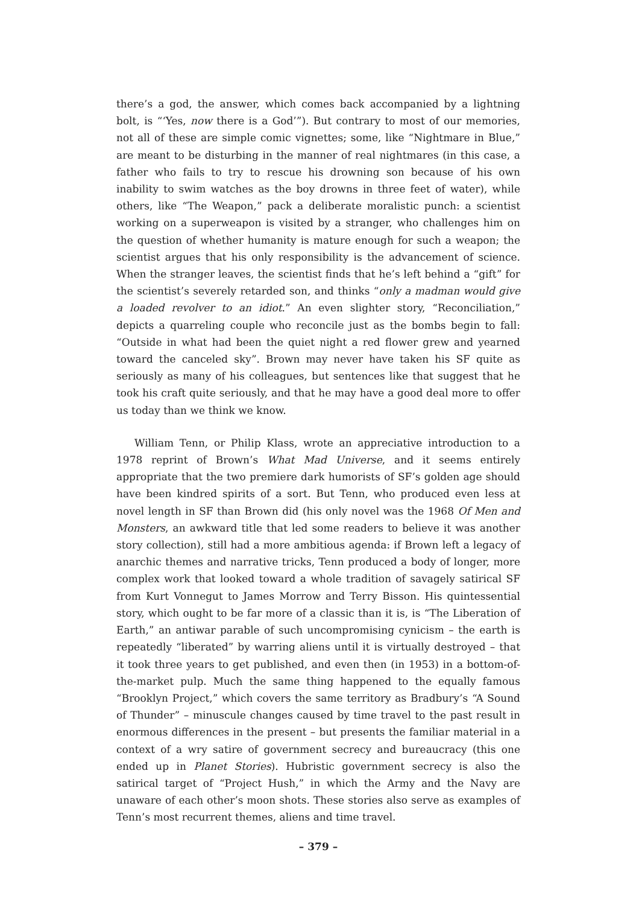there’s a god, the answer, which comes back accompanied by a lightning bolt, is “‘Yes, now there is a God’”). But contrary to most of our memories, not all of these are simple comic vignettes; some, like “Nightmare in Blue,” are meant to be disturbing in the manner of real nightmares (in this case, a father who fails to try to rescue his drowning son because of his own inability to swim watches as the boy drowns in three feet of water), while others, like “The Weapon,” pack a deliberate moralistic punch: a scientist working on a superweapon is visited by a stranger, who challenges him on the question of whether humanity is mature enough for such a weapon; the scientist argues that his only responsibility is the advancement of science. When the stranger leaves, the scientist finds that he’s left behind a “gift” for the scientist’s severely retarded son, and thinks “only a madman would give a loaded revolver to an idiot.” An even slighter story, “Reconciliation,” depicts a quarreling couple who reconcile just as the bombs begin to fall: “Outside in what had been the quiet night a red flower grew and yearned toward the canceled sky”. Brown may never have taken his SF quite as seriously as many of his colleagues, but sentences like that suggest that he took his craft quite seriously, and that he may have a good deal more to offer us today than we think we know.
William Tenn, or Philip Klass, wrote an appreciative introduction to a 1978 reprint of Brown’s What Mad Universe, and it seems entirely appropriate that the two premiere dark humorists of SF’s golden age should have been kindred spirits of a sort. But Tenn, who produced even less at novel length in SF than Brown did (his only novel was the 1968 Of Men and Monsters, an awkward title that led some readers to believe it was another story collection), still had a more ambitious agenda: if Brown left a legacy of anarchic themes and narrative tricks, Tenn produced a body of longer, more complex work that looked toward a whole tradition of savagely satirical SF from Kurt Vonnegut to James Morrow and Terry Bisson. His quintessential story, which ought to be far more of a classic than it is, is “The Liberation of Earth,” an antiwar parable of such uncompromising cynicism – the earth is repeatedly “liberated” by warring aliens until it is virtually destroyed – that it took three years to get published, and even then (in 1953) in a bottom-of-the-market pulp. Much the same thing happened to the equally famous “Brooklyn Project,” which covers the same territory as Bradbury’s “A Sound of Thunder” – minuscule changes caused by time travel to the past result in enormous differences in the present – but presents the familiar material in a context of a wry satire of government secrecy and bureaucracy (this one ended up in Planet Stories). Hubristic government secrecy is also the satirical target of “Project Hush,” in which the Army and the Navy are unaware of each other’s moon shots. These stories also serve as examples of Tenn’s most recurrent themes, aliens and time travel.
– 379 –